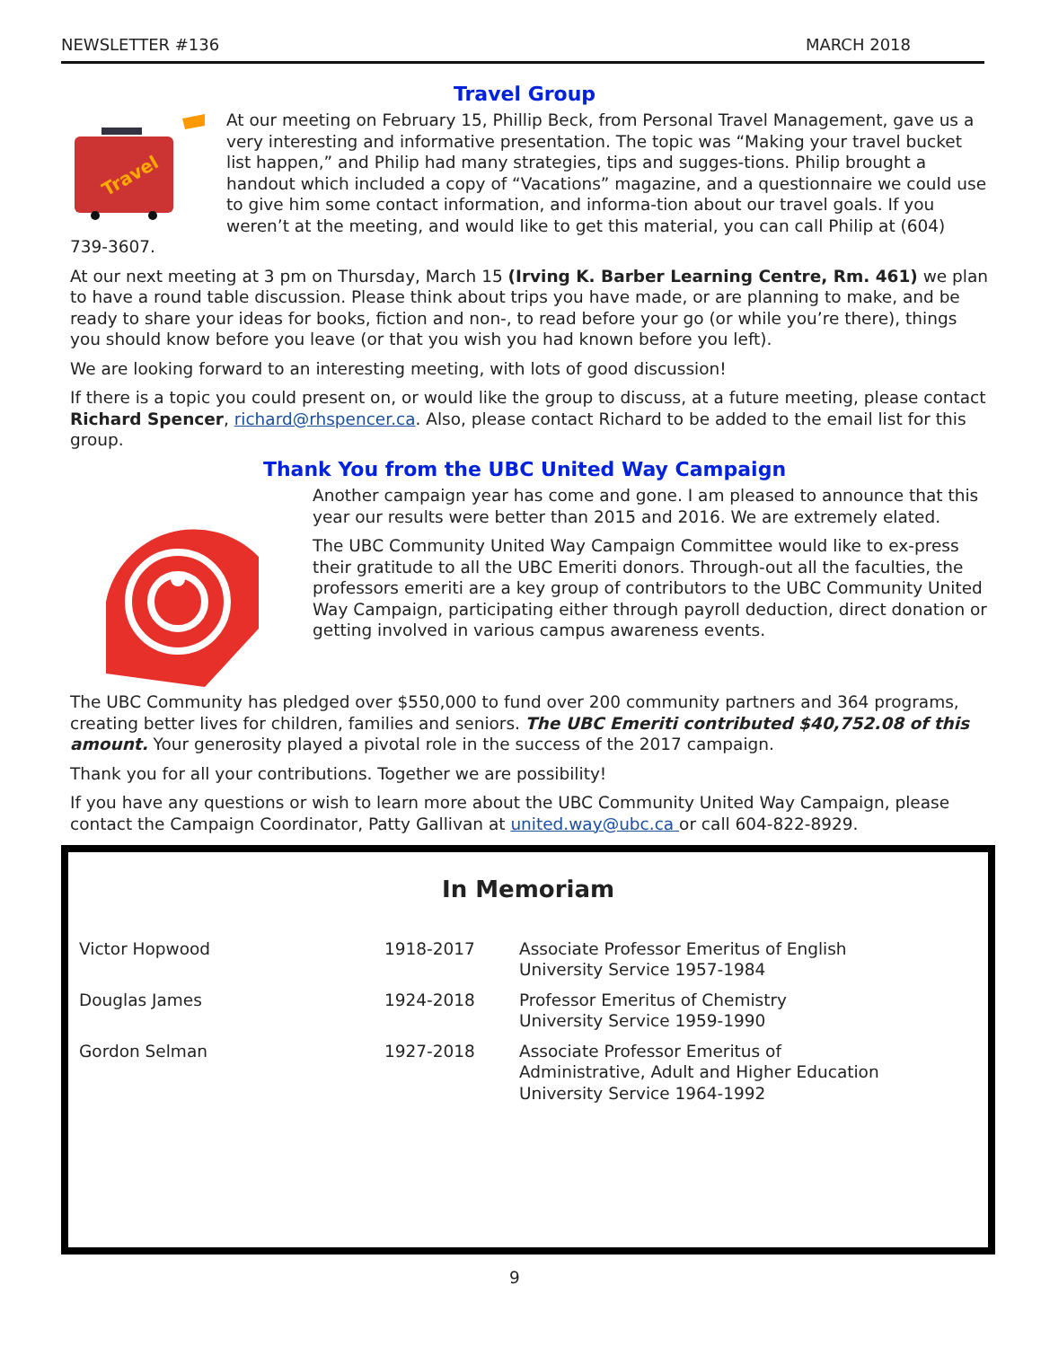NEWSLETTER #136 MARCH 2018
Travel Group
Travel
At our meeting on February 15, Phillip Beck, from Personal Travel Management, gave us a very interesting and informative presentation. The topic was “Making your travel bucket list happen,” and Philip had many strategies, tips and sugges-tions. Philip brought a handout which included a copy of “Vacations” magazine, and a questionnaire we could use to give him some contact information, and informa-tion about our travel goals. If you weren’t at the meeting, and would like to get this material, you can call Philip at (604) 739-3607.
At our next meeting at 3 pm on Thursday, March 15 (Irving K. Barber Learning Centre, Rm. 461) we plan to have a round table discussion. Please think about trips you have made, or are planning to make, and be ready to share your ideas for books, fiction and non-, to read before your go (or while you’re there), things you should know before you leave (or that you wish you had known before you left).
We are looking forward to an interesting meeting, with lots of good discussion!
If there is a topic you could present on, or would like the group to discuss, at a future meeting, please contact Richard Spencer, richard@rhspencer.ca. Also, please contact Richard to be added to the email list for this group.
Thank You from the UBC United Way Campaign
Another campaign year has come and gone. I am pleased to announce that this year our results were better than 2015 and 2016. We are extremely elated.
The UBC Community United Way Campaign Committee would like to ex-press their gratitude to all the UBC Emeriti donors. Through-out all the faculties, the professors emeriti are a key group of contributors to the UBC Community United Way Campaign, participating either through payroll deduction, direct donation or getting involved in various campus awareness events.
The UBC Community has pledged over $550,000 to fund over 200 community partners and 364 programs, creating better lives for children, families and seniors. The UBC Emeriti contributed $40,752.08 of this amount. Your generosity played a pivotal role in the success of the 2017 campaign.
Thank you for all your contributions. Together we are possibility!
If you have any questions or wish to learn more about the UBC Community United Way Campaign, please contact the Campaign Coordinator, Patty Gallivan at united.way@ubc.ca or call 604-822-8929.
In Memoriam
| Victor Hopwood | 1918-2017 | Associate Professor Emeritus of English University Service 1957-1984 |
| Douglas James | 1924-2018 | Professor Emeritus of Chemistry University Service 1959-1990 |
| Gordon Selman | 1927-2018 | Associate Professor Emeritus of Administrative, Adult and Higher Education University Service 1964-1992 |
9